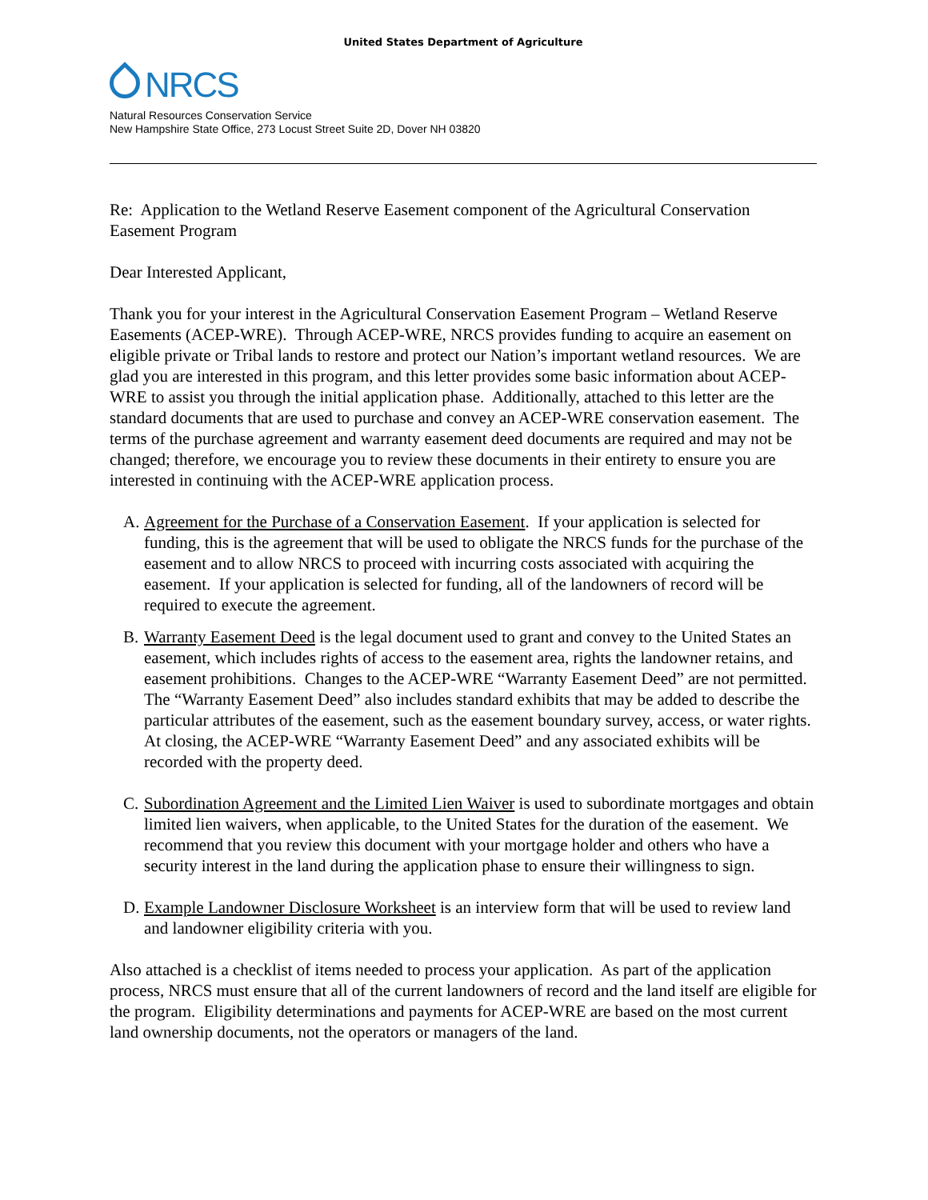United States Department of Agriculture
NRCS
Natural Resources Conservation Service
New Hampshire State Office, 273 Locust Street Suite 2D, Dover NH 03820
Re: Application to the Wetland Reserve Easement component of the Agricultural Conservation Easement Program
Dear Interested Applicant,
Thank you for your interest in the Agricultural Conservation Easement Program – Wetland Reserve Easements (ACEP-WRE). Through ACEP-WRE, NRCS provides funding to acquire an easement on eligible private or Tribal lands to restore and protect our Nation’s important wetland resources. We are glad you are interested in this program, and this letter provides some basic information about ACEP-WRE to assist you through the initial application phase. Additionally, attached to this letter are the standard documents that are used to purchase and convey an ACEP-WRE conservation easement. The terms of the purchase agreement and warranty easement deed documents are required and may not be changed; therefore, we encourage you to review these documents in their entirety to ensure you are interested in continuing with the ACEP-WRE application process.
A. Agreement for the Purchase of a Conservation Easement. If your application is selected for funding, this is the agreement that will be used to obligate the NRCS funds for the purchase of the easement and to allow NRCS to proceed with incurring costs associated with acquiring the easement. If your application is selected for funding, all of the landowners of record will be required to execute the agreement.
B. Warranty Easement Deed is the legal document used to grant and convey to the United States an easement, which includes rights of access to the easement area, rights the landowner retains, and easement prohibitions. Changes to the ACEP-WRE “Warranty Easement Deed” are not permitted. The “Warranty Easement Deed” also includes standard exhibits that may be added to describe the particular attributes of the easement, such as the easement boundary survey, access, or water rights. At closing, the ACEP-WRE “Warranty Easement Deed” and any associated exhibits will be recorded with the property deed.
C. Subordination Agreement and the Limited Lien Waiver is used to subordinate mortgages and obtain limited lien waivers, when applicable, to the United States for the duration of the easement. We recommend that you review this document with your mortgage holder and others who have a security interest in the land during the application phase to ensure their willingness to sign.
D. Example Landowner Disclosure Worksheet is an interview form that will be used to review land and landowner eligibility criteria with you.
Also attached is a checklist of items needed to process your application. As part of the application process, NRCS must ensure that all of the current landowners of record and the land itself are eligible for the program. Eligibility determinations and payments for ACEP-WRE are based on the most current land ownership documents, not the operators or managers of the land.